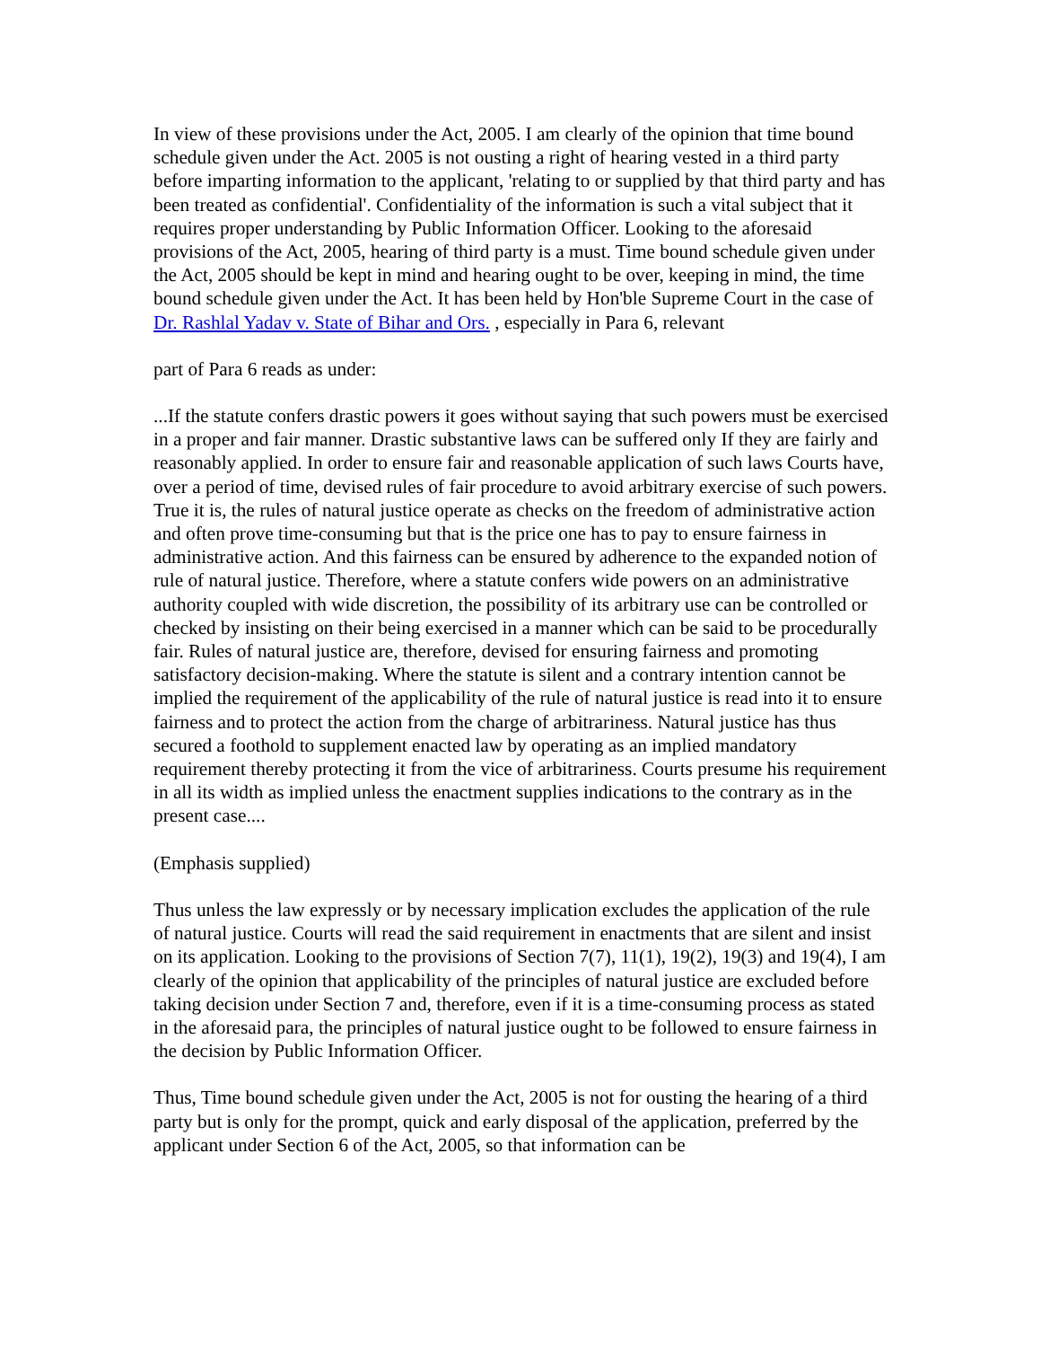In view of these provisions under the Act, 2005. I am clearly of the opinion that time bound schedule given under the Act. 2005 is not ousting a right of hearing vested in a third party before imparting information to the applicant, 'relating to or supplied by that third party and has been treated as confidential'. Confidentiality of the information is such a vital subject that it requires proper understanding by Public Information Officer. Looking to the aforesaid provisions of the Act, 2005, hearing of third party is a must. Time bound schedule given under the Act, 2005 should be kept in mind and hearing ought to be over, keeping in mind, the time bound schedule given under the Act. It has been held by Hon'ble Supreme Court in the case of Dr. Rashlal Yadav v. State of Bihar and Ors. , especially in Para 6, relevant
part of Para 6 reads as under:
...If the statute confers drastic powers it goes without saying that such powers must be exercised in a proper and fair manner. Drastic substantive laws can be suffered only If they are fairly and reasonably applied. In order to ensure fair and reasonable application of such laws Courts have, over a period of time, devised rules of fair procedure to avoid arbitrary exercise of such powers. True it is, the rules of natural justice operate as checks on the freedom of administrative action and often prove time-consuming but that is the price one has to pay to ensure fairness in administrative action. And this fairness can be ensured by adherence to the expanded notion of rule of natural justice. Therefore, where a statute confers wide powers on an administrative authority coupled with wide discretion, the possibility of its arbitrary use can be controlled or checked by insisting on their being exercised in a manner which can be said to be procedurally fair. Rules of natural justice are, therefore, devised for ensuring fairness and promoting satisfactory decision-making. Where the statute is silent and a contrary intention cannot be implied the requirement of the applicability of the rule of natural justice is read into it to ensure fairness and to protect the action from the charge of arbitrariness. Natural justice has thus secured a foothold to supplement enacted law by operating as an implied mandatory requirement thereby protecting it from the vice of arbitrariness. Courts presume his requirement in all its width as implied unless the enactment supplies indications to the contrary as in the present case....
(Emphasis supplied)
Thus unless the law expressly or by necessary implication excludes the application of the rule of natural justice. Courts will read the said requirement in enactments that are silent and insist on its application. Looking to the provisions of Section 7(7), 11(1), 19(2), 19(3) and 19(4), I am clearly of the opinion that applicability of the principles of natural justice are excluded before taking decision under Section 7 and, therefore, even if it is a time-consuming process as stated in the aforesaid para, the principles of natural justice ought to be followed to ensure fairness in the decision by Public Information Officer.
Thus, Time bound schedule given under the Act, 2005 is not for ousting the hearing of a third party but is only for the prompt, quick and early disposal of the application, preferred by the applicant under Section 6 of the Act, 2005, so that information can be